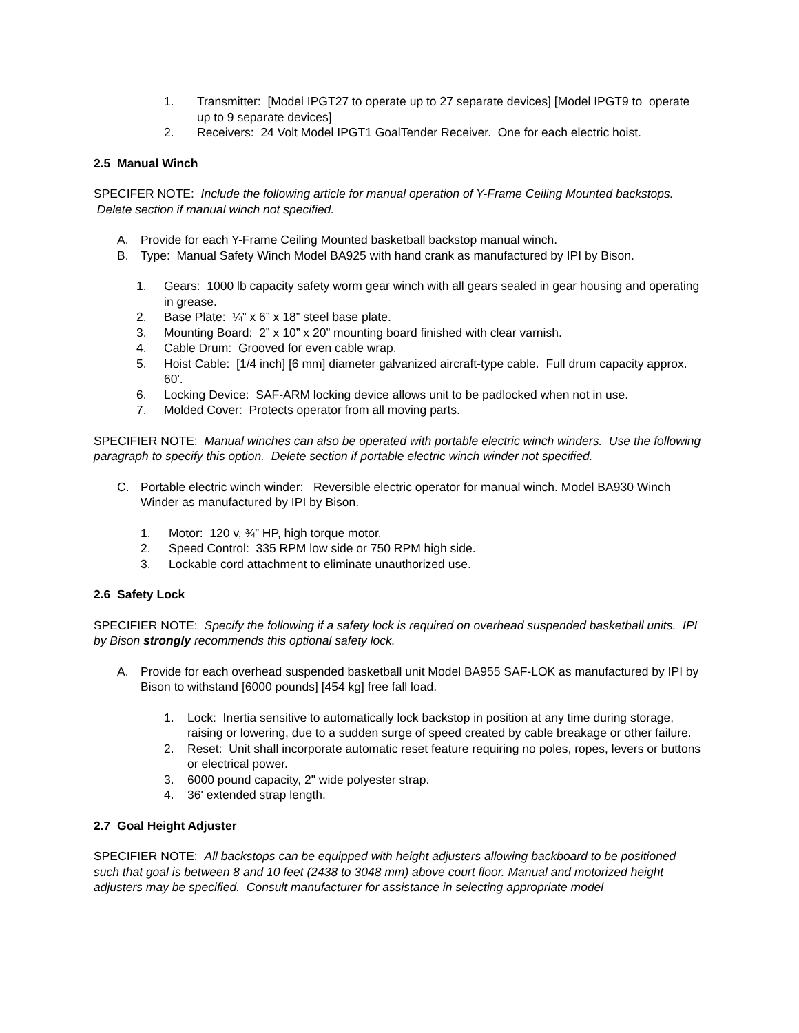1. Transmitter: [Model IPGT27 to operate up to 27 separate devices] [Model IPGT9 to operate up to 9 separate devices]
2. Receivers: 24 Volt Model IPGT1 GoalTender Receiver. One for each electric hoist.
2.5 Manual Winch
SPECIFER NOTE: Include the following article for manual operation of Y-Frame Ceiling Mounted backstops. Delete section if manual winch not specified.
A. Provide for each Y-Frame Ceiling Mounted basketball backstop manual winch.
B. Type: Manual Safety Winch Model BA925 with hand crank as manufactured by IPI by Bison.
1. Gears: 1000 lb capacity safety worm gear winch with all gears sealed in gear housing and operating in grease.
2. Base Plate: ¼” x 6” x 18” steel base plate.
3. Mounting Board: 2” x 10” x 20” mounting board finished with clear varnish.
4. Cable Drum: Grooved for even cable wrap.
5. Hoist Cable: [1/4 inch] [6 mm] diameter galvanized aircraft-type cable. Full drum capacity approx. 60'.
6. Locking Device: SAF-ARM locking device allows unit to be padlocked when not in use.
7. Molded Cover: Protects operator from all moving parts.
SPECIFIER NOTE: Manual winches can also be operated with portable electric winch winders. Use the following paragraph to specify this option. Delete section if portable electric winch winder not specified.
C. Portable electric winch winder: Reversible electric operator for manual winch. Model BA930 Winch Winder as manufactured by IPI by Bison.
1. Motor: 120 v, ¾” HP, high torque motor.
2. Speed Control: 335 RPM low side or 750 RPM high side.
3. Lockable cord attachment to eliminate unauthorized use.
2.6 Safety Lock
SPECIFIER NOTE: Specify the following if a safety lock is required on overhead suspended basketball units. IPI by Bison strongly recommends this optional safety lock.
A. Provide for each overhead suspended basketball unit Model BA955 SAF-LOK as manufactured by IPI by Bison to withstand [6000 pounds] [454 kg] free fall load.
1. Lock: Inertia sensitive to automatically lock backstop in position at any time during storage, raising or lowering, due to a sudden surge of speed created by cable breakage or other failure.
2. Reset: Unit shall incorporate automatic reset feature requiring no poles, ropes, levers or buttons or electrical power.
3. 6000 pound capacity, 2" wide polyester strap.
4. 36' extended strap length.
2.7 Goal Height Adjuster
SPECIFIER NOTE: All backstops can be equipped with height adjusters allowing backboard to be positioned such that goal is between 8 and 10 feet (2438 to 3048 mm) above court floor. Manual and motorized height adjusters may be specified. Consult manufacturer for assistance in selecting appropriate model